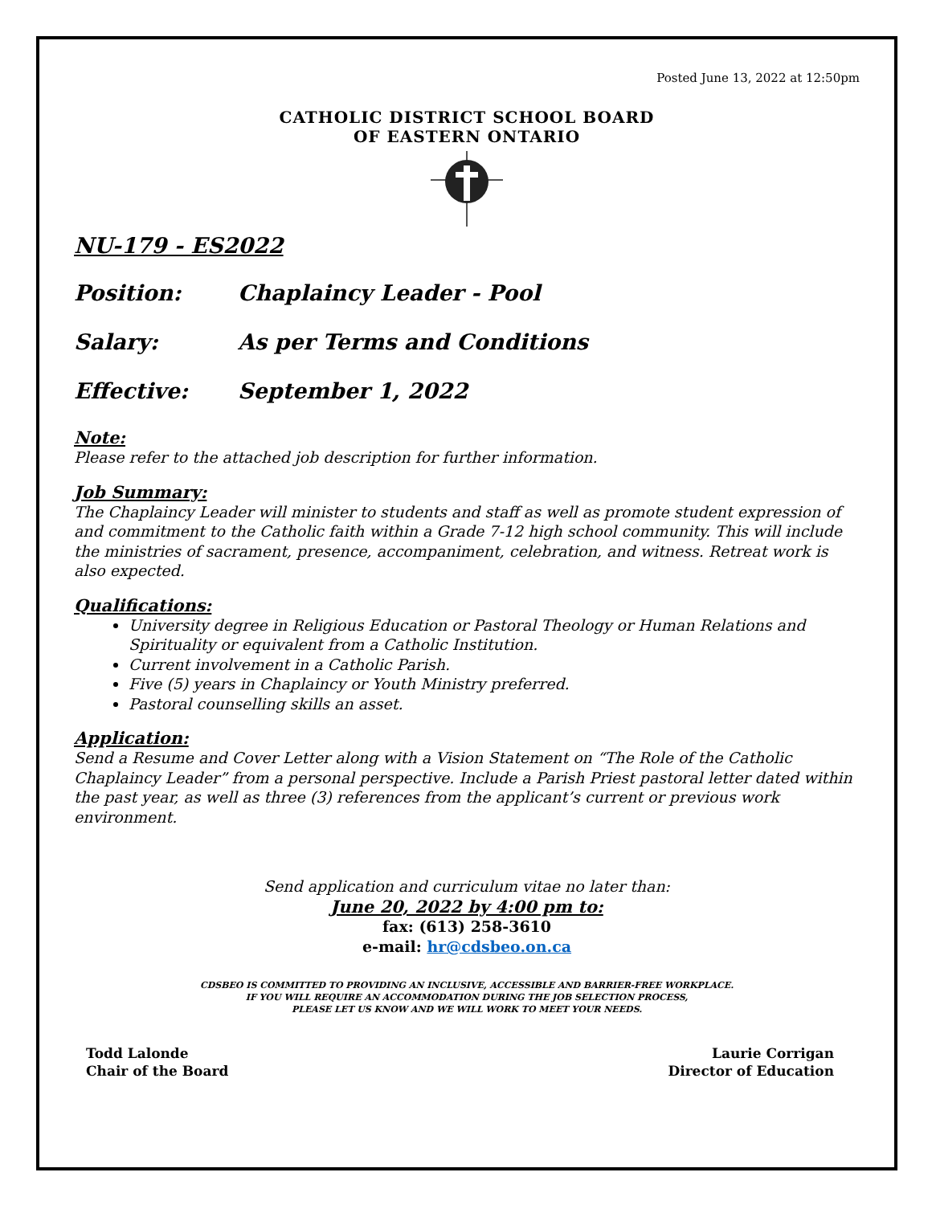Posted June 13, 2022 at 12:50pm
CATHOLIC DISTRICT SCHOOL BOARD
OF EASTERN ONTARIO
NU-179 - ES2022
Position: Chaplaincy Leader - Pool
Salary: As per Terms and Conditions
Effective: September 1, 2022
Note:
Please refer to the attached job description for further information.
Job Summary:
The Chaplaincy Leader will minister to students and staff as well as promote student expression of and commitment to the Catholic faith within a Grade 7-12 high school community. This will include the ministries of sacrament, presence, accompaniment, celebration, and witness. Retreat work is also expected.
Qualifications:
University degree in Religious Education or Pastoral Theology or Human Relations and Spirituality or equivalent from a Catholic Institution.
Current involvement in a Catholic Parish.
Five (5) years in Chaplaincy or Youth Ministry preferred.
Pastoral counselling skills an asset.
Application:
Send a Resume and Cover Letter along with a Vision Statement on “The Role of the Catholic Chaplaincy Leader” from a personal perspective. Include a Parish Priest pastoral letter dated within the past year, as well as three (3) references from the applicant’s current or previous work environment.
Send application and curriculum vitae no later than:
June 20, 2022 by 4:00 pm to:
fax: (613) 258-3610
e-mail: hr@cdsbeo.on.ca
CDSBEO IS COMMITTED TO PROVIDING AN INCLUSIVE, ACCESSIBLE AND BARRIER-FREE WORKPLACE.
IF YOU WILL REQUIRE AN ACCOMMODATION DURING THE JOB SELECTION PROCESS,
PLEASE LET US KNOW AND WE WILL WORK TO MEET YOUR NEEDS.
Todd Lalonde
Chair of the Board
Laurie Corrigan
Director of Education